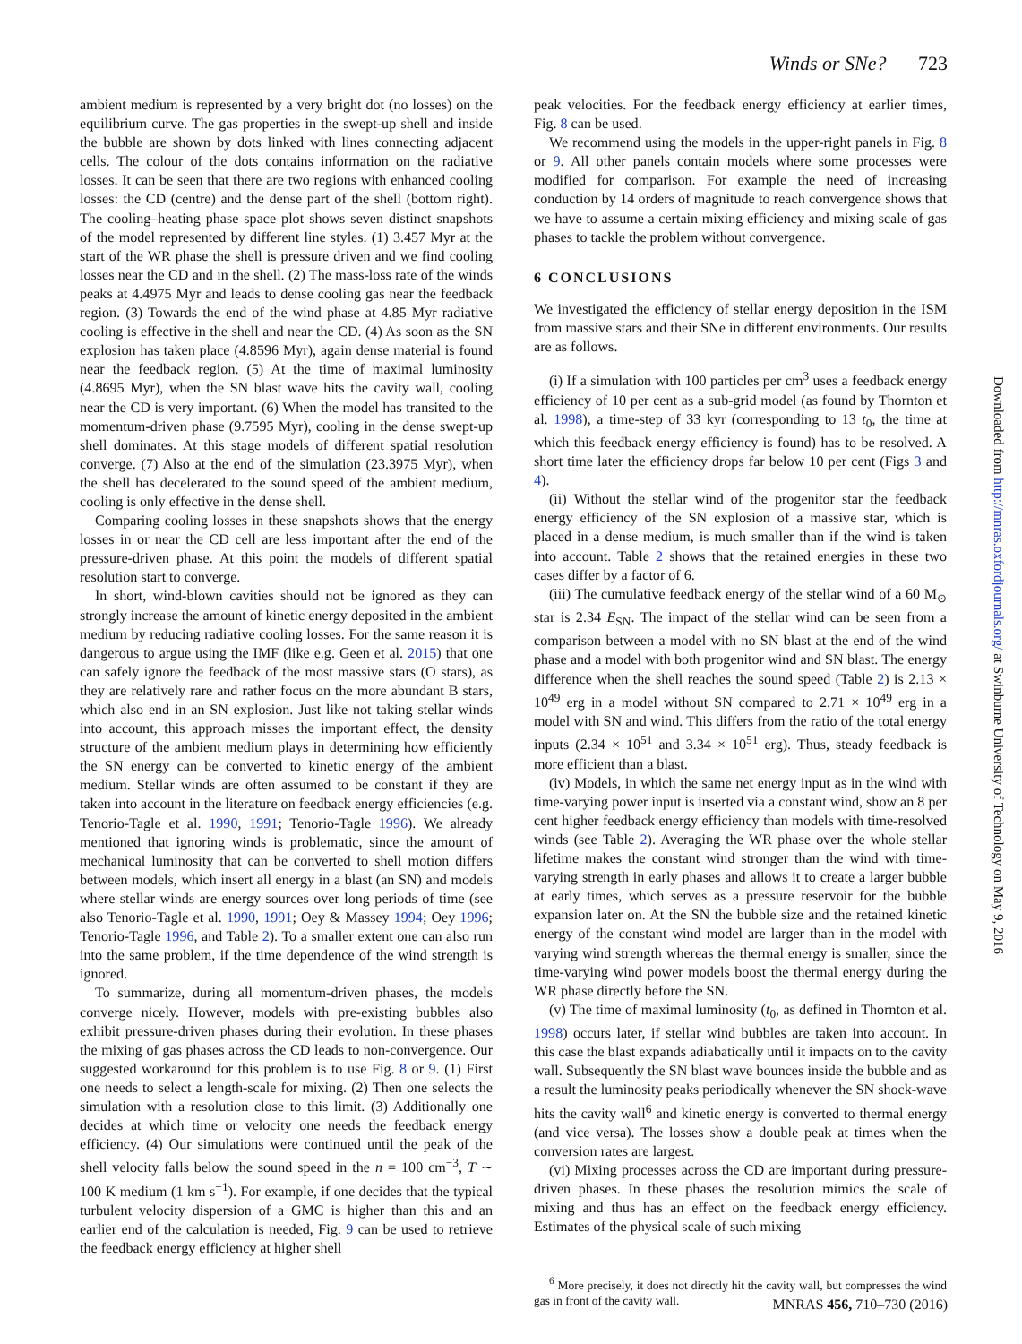Winds or SNe? 723
ambient medium is represented by a very bright dot (no losses) on the equilibrium curve. The gas properties in the swept-up shell and inside the bubble are shown by dots linked with lines connecting adjacent cells. The colour of the dots contains information on the radiative losses. It can be seen that there are two regions with enhanced cooling losses: the CD (centre) and the dense part of the shell (bottom right). The cooling–heating phase space plot shows seven distinct snapshots of the model represented by different line styles. (1) 3.457 Myr at the start of the WR phase the shell is pressure driven and we find cooling losses near the CD and in the shell. (2) The mass-loss rate of the winds peaks at 4.4975 Myr and leads to dense cooling gas near the feedback region. (3) Towards the end of the wind phase at 4.85 Myr radiative cooling is effective in the shell and near the CD. (4) As soon as the SN explosion has taken place (4.8596 Myr), again dense material is found near the feedback region. (5) At the time of maximal luminosity (4.8695 Myr), when the SN blast wave hits the cavity wall, cooling near the CD is very important. (6) When the model has transited to the momentum-driven phase (9.7595 Myr), cooling in the dense swept-up shell dominates. At this stage models of different spatial resolution converge. (7) Also at the end of the simulation (23.3975 Myr), when the shell has decelerated to the sound speed of the ambient medium, cooling is only effective in the dense shell.
Comparing cooling losses in these snapshots shows that the energy losses in or near the CD cell are less important after the end of the pressure-driven phase. At this point the models of different spatial resolution start to converge.
In short, wind-blown cavities should not be ignored as they can strongly increase the amount of kinetic energy deposited in the ambient medium by reducing radiative cooling losses. For the same reason it is dangerous to argue using the IMF (like e.g. Geen et al. 2015) that one can safely ignore the feedback of the most massive stars (O stars), as they are relatively rare and rather focus on the more abundant B stars, which also end in an SN explosion. Just like not taking stellar winds into account, this approach misses the important effect, the density structure of the ambient medium plays in determining how efficiently the SN energy can be converted to kinetic energy of the ambient medium. Stellar winds are often assumed to be constant if they are taken into account in the literature on feedback energy efficiencies (e.g. Tenorio-Tagle et al. 1990, 1991; Tenorio-Tagle 1996). We already mentioned that ignoring winds is problematic, since the amount of mechanical luminosity that can be converted to shell motion differs between models, which insert all energy in a blast (an SN) and models where stellar winds are energy sources over long periods of time (see also Tenorio-Tagle et al. 1990, 1991; Oey & Massey 1994; Oey 1996; Tenorio-Tagle 1996, and Table 2). To a smaller extent one can also run into the same problem, if the time dependence of the wind strength is ignored.
To summarize, during all momentum-driven phases, the models converge nicely. However, models with pre-existing bubbles also exhibit pressure-driven phases during their evolution. In these phases the mixing of gas phases across the CD leads to non-convergence. Our suggested workaround for this problem is to use Fig. 8 or 9. (1) First one needs to select a length-scale for mixing. (2) Then one selects the simulation with a resolution close to this limit. (3) Additionally one decides at which time or velocity one needs the feedback energy efficiency. (4) Our simulations were continued until the peak of the shell velocity falls below the sound speed in the n = 100 cm<sup>−3</sup>, T ∼ 100 K medium (1 km s<sup>−1</sup>). For example, if one decides that the typical turbulent velocity dispersion of a GMC is higher than this and an earlier end of the calculation is needed, Fig. 9 can be used to retrieve the feedback energy efficiency at higher shell
peak velocities. For the feedback energy efficiency at earlier times, Fig. 8 can be used.
We recommend using the models in the upper-right panels in Fig. 8 or 9. All other panels contain models where some processes were modified for comparison. For example the need of increasing conduction by 14 orders of magnitude to reach convergence shows that we have to assume a certain mixing efficiency and mixing scale of gas phases to tackle the problem without convergence.
6 CONCLUSIONS
We investigated the efficiency of stellar energy deposition in the ISM from massive stars and their SNe in different environments. Our results are as follows.
(i) If a simulation with 100 particles per cm<sup>3</sup> uses a feedback energy efficiency of 10 per cent as a sub-grid model (as found by Thornton et al. 1998), a time-step of 33 kyr (corresponding to 13 t<sub>0</sub>, the time at which this feedback energy efficiency is found) has to be resolved. A short time later the efficiency drops far below 10 per cent (Figs 3 and 4).
(ii) Without the stellar wind of the progenitor star the feedback energy efficiency of the SN explosion of a massive star, which is placed in a dense medium, is much smaller than if the wind is taken into account. Table 2 shows that the retained energies in these two cases differ by a factor of 6.
(iii) The cumulative feedback energy of the stellar wind of a 60 M<sub>⊙</sub> star is 2.34 E<sub>SN</sub>. The impact of the stellar wind can be seen from a comparison between a model with no SN blast at the end of the wind phase and a model with both progenitor wind and SN blast. The energy difference when the shell reaches the sound speed (Table 2) is 2.13 × 10<sup>49</sup> erg in a model without SN compared to 2.71 × 10<sup>49</sup> erg in a model with SN and wind. This differs from the ratio of the total energy inputs (2.34 × 10<sup>51</sup> and 3.34 × 10<sup>51</sup> erg). Thus, steady feedback is more efficient than a blast.
(iv) Models, in which the same net energy input as in the wind with time-varying power input is inserted via a constant wind, show an 8 per cent higher feedback energy efficiency than models with time-resolved winds (see Table 2). Averaging the WR phase over the whole stellar lifetime makes the constant wind stronger than the wind with time-varying strength in early phases and allows it to create a larger bubble at early times, which serves as a pressure reservoir for the bubble expansion later on. At the SN the bubble size and the retained kinetic energy of the constant wind model are larger than in the model with varying wind strength whereas the thermal energy is smaller, since the time-varying wind power models boost the thermal energy during the WR phase directly before the SN.
(v) The time of maximal luminosity (t<sub>0</sub>, as defined in Thornton et al. 1998) occurs later, if stellar wind bubbles are taken into account. In this case the blast expands adiabatically until it impacts on to the cavity wall. Subsequently the SN blast wave bounces inside the bubble and as a result the luminosity peaks periodically whenever the SN shock-wave hits the cavity wall<sup>6</sup> and kinetic energy is converted to thermal energy (and vice versa). The losses show a double peak at times when the conversion rates are largest.
(vi) Mixing processes across the CD are important during pressure-driven phases. In these phases the resolution mimics the scale of mixing and thus has an effect on the feedback energy efficiency. Estimates of the physical scale of such mixing
<sup>6</sup> More precisely, it does not directly hit the cavity wall, but compresses the wind gas in front of the cavity wall.
Downloaded from http://mnras.oxfordjournals.org/ at Swinburne University of Technology on May 9, 2016
MNRAS 456, 710–730 (2016)